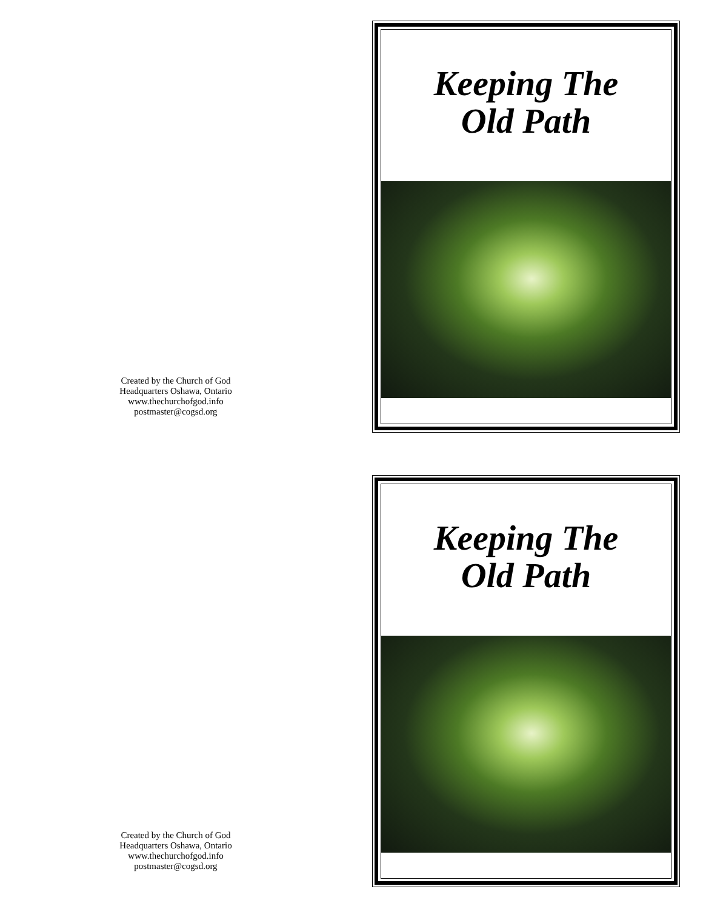Created by the Church of God
Headquarters Oshawa, Ontario
www.thechurchofgod.info
postmaster@cogsd.org
Keeping The
Old Path
Created by the Church of God
Headquarters Oshawa, Ontario
www.thechurchofgod.info
postmaster@cogsd.org
Keeping The
Old Path